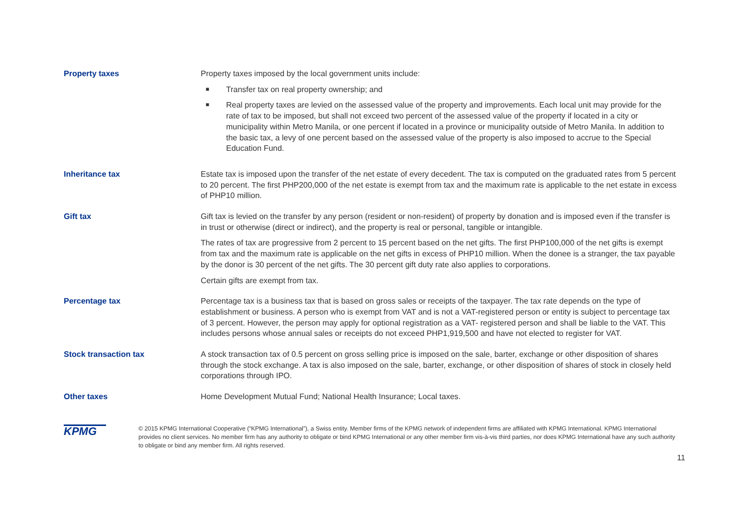Property taxes Property taxes imposed by the local government units include:
■ Transfer tax on real property ownership; and
■ Real property taxes are levied on the assessed value of the property and improvements. Each local unit may provide for the rate of tax to be imposed, but shall not exceed two percent of the assessed value of the property if located in a city or municipality within Metro Manila, or one percent if located in a province or municipality outside of Metro Manila. In addition to the basic tax, a levy of one percent based on the assessed value of the property is also imposed to accrue to the Special Education Fund.
Inheritance tax Estate tax is imposed upon the transfer of the net estate of every decedent. The tax is computed on the graduated rates from 5 percent to 20 percent. The first PHP200,000 of the net estate is exempt from tax and the maximum rate is applicable to the net estate in excess of PHP10 million.
Gift tax Gift tax is levied on the transfer by any person (resident or non-resident) of property by donation and is imposed even if the transfer is in trust or otherwise (direct or indirect), and the property is real or personal, tangible or intangible.
The rates of tax are progressive from 2 percent to 15 percent based on the net gifts. The first PHP100,000 of the net gifts is exempt from tax and the maximum rate is applicable on the net gifts in excess of PHP10 million. When the donee is a stranger, the tax payable by the donor is 30 percent of the net gifts. The 30 percent gift duty rate also applies to corporations.
Certain gifts are exempt from tax.
Percentage tax Percentage tax is a business tax that is based on gross sales or receipts of the taxpayer. The tax rate depends on the type of establishment or business. A person who is exempt from VAT and is not a VAT-registered person or entity is subject to percentage tax of 3 percent. However, the person may apply for optional registration as a VAT- registered person and shall be liable to the VAT. This includes persons whose annual sales or receipts do not exceed PHP1,919,500 and have not elected to register for VAT.
Stock transaction tax A stock transaction tax of 0.5 percent on gross selling price is imposed on the sale, barter, exchange or other disposition of shares through the stock exchange. A tax is also imposed on the sale, barter, exchange, or other disposition of shares of stock in closely held corporations through IPO.
Other taxes Home Development Mutual Fund; National Health Insurance; Local taxes.
KPMG
© 2015 KPMG International Cooperative (“KPMG International”), a Swiss entity. Member firms of the KPMG network of independent firms are affiliated with KPMG International. KPMG International provides no client services. No member firm has any authority to obligate or bind KPMG International or any other member firm vis-à-vis third parties, nor does KPMG International have any such authority to obligate or bind any member firm. All rights reserved.
11